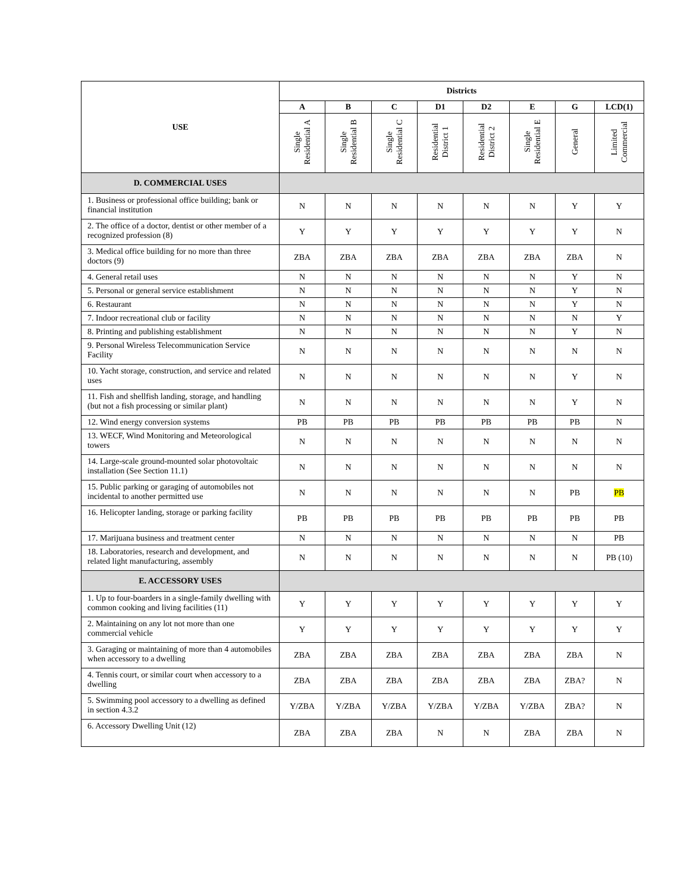| USE | Districts | | | | | | | |
| --- | --- | --- | --- | --- | --- | --- | --- | --- |
| | A | B | C | D1 | D2 | E | G | LCD(1) |
| | Single Residential A | Single Residential B | Single Residential C | Residential District 1 | Residential District 2 | Single Residential E | General | Limited Commercial |
| D. COMMERCIAL USES | | | | | | | | |
| 1. Business or professional office building; bank or financial institution | N | N | N | N | N | N | Y | Y |
| 2. The office of a doctor, dentist or other member of a recognized profession (8) | Y | Y | Y | Y | Y | Y | Y | N |
| 3. Medical office building for no more than three doctors (9) | ZBA | ZBA | ZBA | ZBA | ZBA | ZBA | ZBA | N |
| 4. General retail uses | N | N | N | N | N | N | Y | N |
| 5. Personal or general service establishment | N | N | N | N | N | N | Y | N |
| 6. Restaurant | N | N | N | N | N | N | Y | N |
| 7. Indoor recreational club or facility | N | N | N | N | N | N | N | Y |
| 8. Printing and publishing establishment | N | N | N | N | N | N | Y | N |
| 9. Personal Wireless Telecommunication Service Facility | N | N | N | N | N | N | N | N |
| 10. Yacht storage, construction, and service and related uses | N | N | N | N | N | N | Y | N |
| 11. Fish and shellfish landing, storage, and handling (but not a fish processing or similar plant) | N | N | N | N | N | N | Y | N |
| 12. Wind energy conversion systems | PB | PB | PB | PB | PB | PB | PB | N |
| 13. WECF, Wind Monitoring and Meteorological towers | N | N | N | N | N | N | N | N |
| 14. Large-scale ground-mounted solar photovoltaic installation (See Section 11.1) | N | N | N | N | N | N | N | N |
| 15. Public parking or garaging of automobiles not incidental to another permitted use | N | N | N | N | N | N | PB | PB |
| 16. Helicopter landing, storage or parking facility | PB | PB | PB | PB | PB | PB | PB | PB |
| 17. Marijuana business and treatment center | N | N | N | N | N | N | N | PB |
| 18. Laboratories, research and development, and related light manufacturing, assembly | N | N | N | N | N | N | N | PB (10) |
| E. ACCESSORY USES | | | | | | | | |
| 1. Up to four-boarders in a single-family dwelling with common cooking and living facilities (11) | Y | Y | Y | Y | Y | Y | Y | Y |
| 2. Maintaining on any lot not more than one commercial vehicle | Y | Y | Y | Y | Y | Y | Y | Y |
| 3. Garaging or maintaining of more than 4 automobiles when accessory to a dwelling | ZBA | ZBA | ZBA | ZBA | ZBA | ZBA | ZBA | N |
| 4. Tennis court, or similar court when accessory to a dwelling | ZBA | ZBA | ZBA | ZBA | ZBA | ZBA | ZBA? | N |
| 5. Swimming pool accessory to a dwelling as defined in section 4.3.2 | Y/ZBA | Y/ZBA | Y/ZBA | Y/ZBA | Y/ZBA | Y/ZBA | ZBA? | N |
| 6. Accessory Dwelling Unit (12) | ZBA | ZBA | ZBA | N | N | ZBA | ZBA | N |